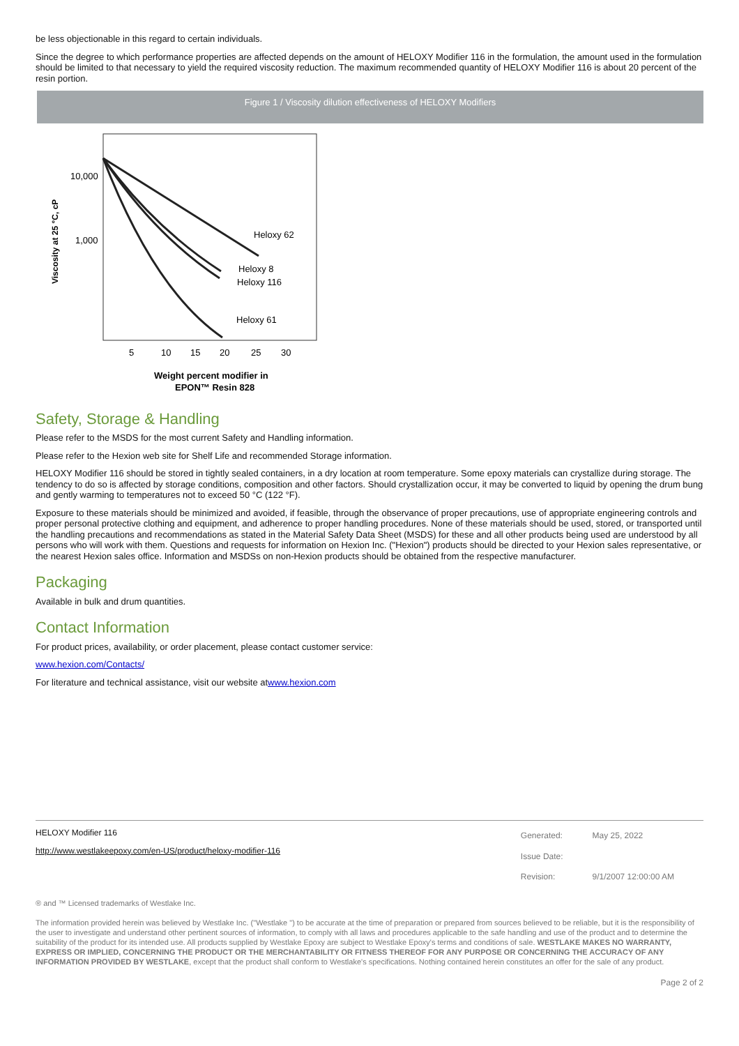be less objectionable in this regard to certain individuals.
Since the degree to which performance properties are affected depends on the amount of HELOXY Modifier 116 in the formulation, the amount used in the formulation should be limited to that necessary to yield the required viscosity reduction. The maximum recommended quantity of HELOXY Modifier 116 is about 20 percent of the resin portion.
Figure 1 / Viscosity dilution effectiveness of HELOXY Modifiers
10,000
1,000
Viscosity at 25 °C, cP
Heloxy 62
Heloxy 8
Heloxy 116
Heloxy 61
5
10
15
20
25
30
Weight percent modifier in
EPON™ Resin 828
Safety, Storage & Handling
Please refer to the MSDS for the most current Safety and Handling information.
Please refer to the Hexion web site for Shelf Life and recommended Storage information.
HELOXY Modifier 116 should be stored in tightly sealed containers, in a dry location at room temperature. Some epoxy materials can crystallize during storage. The tendency to do so is affected by storage conditions, composition and other factors. Should crystallization occur, it may be converted to liquid by opening the drum bung and gently warming to temperatures not to exceed 50 °C (122 °F).
Exposure to these materials should be minimized and avoided, if feasible, through the observance of proper precautions, use of appropriate engineering controls and proper personal protective clothing and equipment, and adherence to proper handling procedures. None of these materials should be used, stored, or transported until the handling precautions and recommendations as stated in the Material Safety Data Sheet (MSDS) for these and all other products being used are understood by all persons who will work with them. Questions and requests for information on Hexion Inc. ("Hexion") products should be directed to your Hexion sales representative, or the nearest Hexion sales office. Information and MSDSs on non-Hexion products should be obtained from the respective manufacturer.
Packaging
Available in bulk and drum quantities.
Contact Information
For product prices, availability, or order placement, please contact customer service:
www.hexion.com/Contacts/
For literature and technical assistance, visit our website atwww.hexion.com
HELOXY Modifier 116
http://www.westlakeepoxy.com/en-US/product/heloxy-modifier-116
| Generated: | May 25, 2022 |
| Issue Date: | |
| Revision: | 9/1/2007 12:00:00 AM |
® and ™ Licensed trademarks of Westlake Inc.
The information provided herein was believed by Westlake Inc. ("Westlake ") to be accurate at the time of preparation or prepared from sources believed to be reliable, but it is the responsibility of the user to investigate and understand other pertinent sources of information, to comply with all laws and procedures applicable to the safe handling and use of the product and to determine the suitability of the product for its intended use. All products supplied by Westlake Epoxy are subject to Westlake Epoxy's terms and conditions of sale. WESTLAKE MAKES NO WARRANTY, EXPRESS OR IMPLIED, CONCERNING THE PRODUCT OR THE MERCHANTABILITY OR FITNESS THEREOF FOR ANY PURPOSE OR CONCERNING THE ACCURACY OF ANY INFORMATION PROVIDED BY WESTLAKE, except that the product shall conform to Westlake's specifications. Nothing contained herein constitutes an offer for the sale of any product.
Page 2 of 2